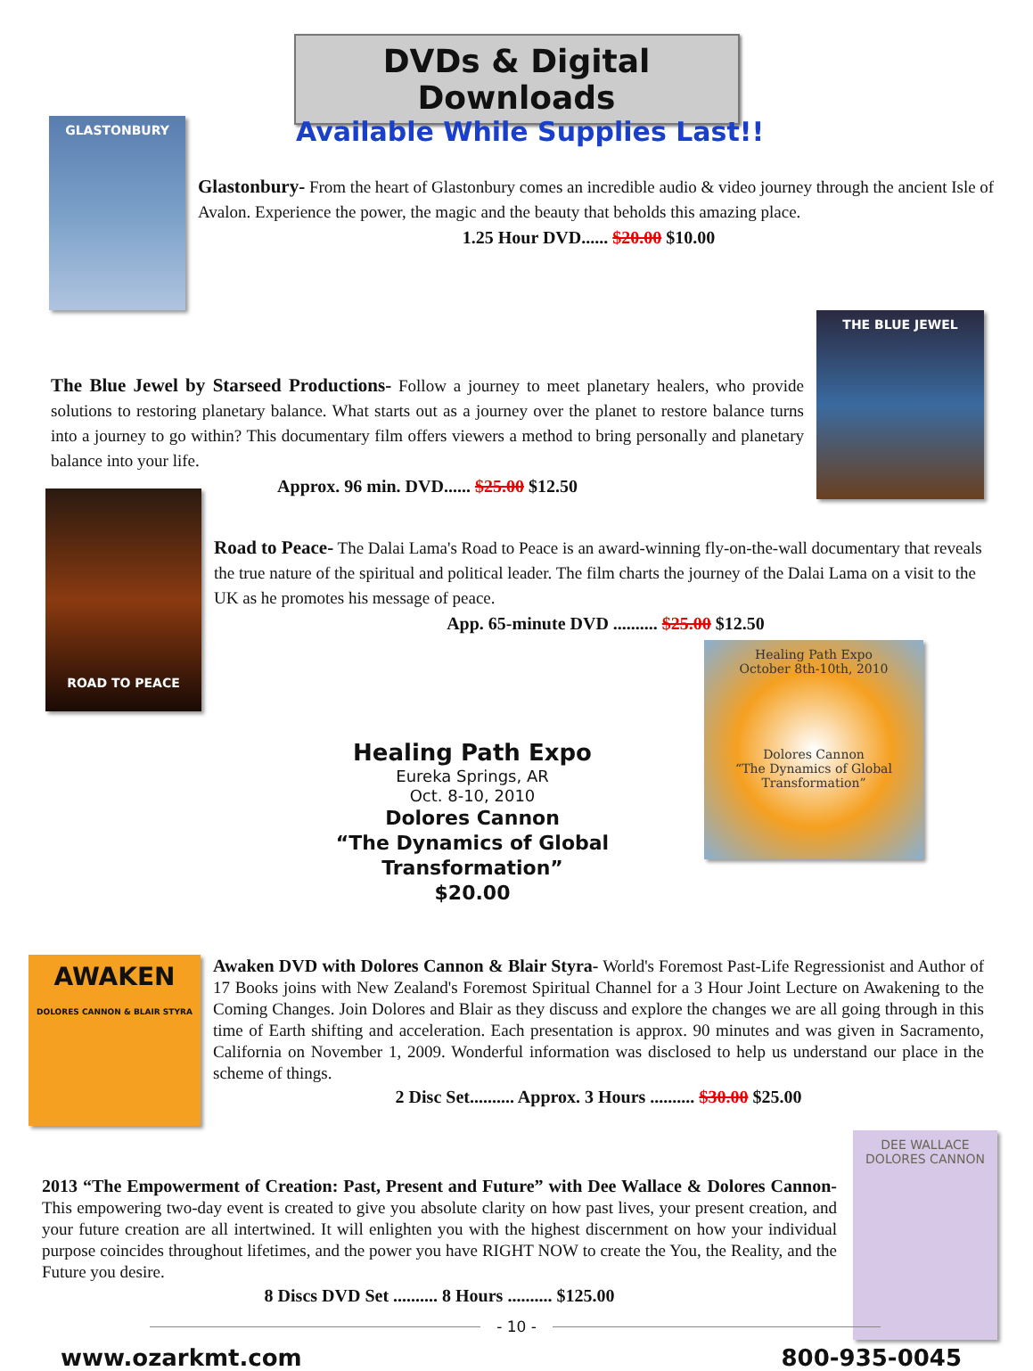DVDs & Digital Downloads
GLASTONBURY
Available While Supplies Last!!
Glastonbury- From the heart of Glastonbury comes an incredible audio & video journey through the ancient Isle of Avalon. Experience the power, the magic and the beauty that beholds this amazing place.
1.25 Hour DVD...... $20.00 $10.00
The Blue Jewel by Starseed Productions- Follow a journey to meet planetary healers, who provide solutions to restoring planetary balance. What starts out as a journey over the planet to restore balance turns into a journey to go within? This documentary film offers viewers a method to bring personally and planetary balance into your life.
Approx. 96 min. DVD...... $25.00 $12.50
THE BLUE JEWEL
ROAD TO PEACE
Road to Peace- The Dalai Lama's Road to Peace is an award-winning fly-on-the-wall documentary that reveals the true nature of the spiritual and political leader. The film charts the journey of the Dalai Lama on a visit to the UK as he promotes his message of peace.
App. 65-minute DVD .......... $25.00 $12.50
Healing Path Expo
Eureka Springs, AR
Oct. 8-10, 2010
Dolores Cannon
“The Dynamics of Global Transformation”
$20.00
Healing Path Expo
October 8th-10th, 2010
Dolores Cannon
“The Dynamics of Global Transformation”
AWAKEN
DOLORES CANNON & BLAIR STYRA
Awaken DVD with Dolores Cannon & Blair Styra- World's Foremost Past-Life Regressionist and Author of 17 Books joins with New Zealand's Foremost Spiritual Channel for a 3 Hour Joint Lecture on Awakening to the Coming Changes. Join Dolores and Blair as they discuss and explore the changes we are all going through in this time of Earth shifting and acceleration. Each presentation is approx. 90 minutes and was given in Sacramento, California on November 1, 2009. Wonderful information was disclosed to help us understand our place in the scheme of things.
2 Disc Set.......... Approx. 3 Hours .......... $30.00 $25.00
2013 “The Empowerment of Creation: Past, Present and Future” with Dee Wallace & Dolores Cannon- This empowering two-day event is created to give you absolute clarity on how past lives, your present creation, and your future creation are all intertwined. It will enlighten you with the highest discernment on how your individual purpose coincides throughout lifetimes, and the power you have RIGHT NOW to create the You, the Reality, and the Future you desire.
8 Discs DVD Set .......... 8 Hours .......... $125.00
DEE WALLACE
DOLORES CANNON
- 10 -
www.ozarkmt.com 800-935-0045